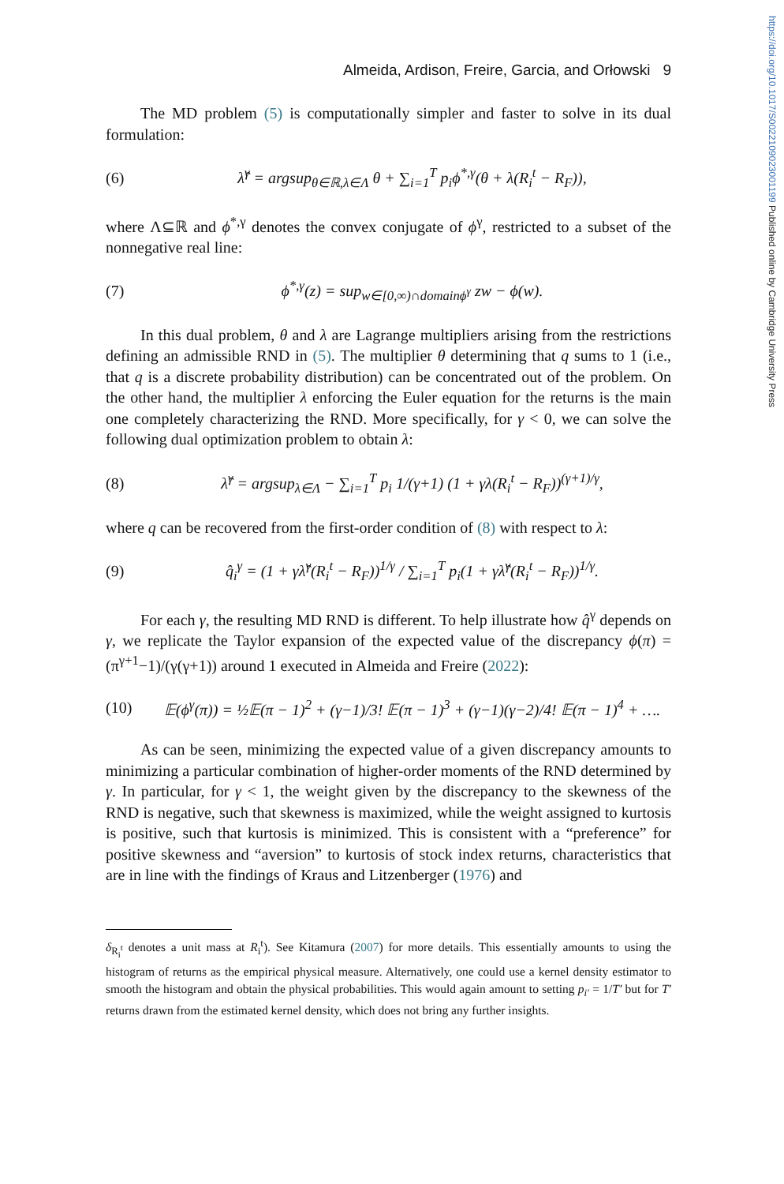https://doi.org/10.1017/S0022109023001199 Published online by Cambridge University Press
Almeida, Ardison, Freire, Garcia, and Orłowski 9
The MD problem (5) is computationally simpler and faster to solve in its dual formulation:
(6) λ̂<sup>γ</sup> = argsup<sub>θ∈ℝ,λ∈Λ</sub> θ + ∑<sub>i=1</sub><sup>T</sup> p<sub>i</sub>ϕ<sup>*,γ</sup>(θ + λ(R<sub>i</sub><sup>t</sup> − R<sub>F</sub>)),
where Λ⊆ℝ and ϕ<sup>*,γ</sup> denotes the convex conjugate of ϕ<sup>γ</sup>, restricted to a subset of the nonnegative real line:
(7) ϕ<sup>*,γ</sup>(z) = sup<sub>w∈[0,∞)∩domainϕ<sup>γ</sup></sub> zw − ϕ(w).
In this dual problem, θ and λ are Lagrange multipliers arising from the restrictions defining an admissible RND in (5). The multiplier θ determining that q sums to 1 (i.e., that q is a discrete probability distribution) can be concentrated out of the problem. On the other hand, the multiplier λ enforcing the Euler equation for the returns is the main one completely characterizing the RND. More specifically, for γ < 0, we can solve the following dual optimization problem to obtain λ:
(8) λ̂<sup>γ</sup> = argsup<sub>λ∈Λ</sub> − ∑<sub>i=1</sub><sup>T</sup> p<sub>i</sub> 1/(γ+1) (1 + γλ(R<sub>i</sub><sup>t</sup> − R<sub>F</sub>))<sup>(γ+1)/γ</sup>,
where q can be recovered from the first-order condition of (8) with respect to λ:
(9) q̂<sub>i</sub><sup>γ</sup> = (1 + γλ̂<sup>γ</sup>(R<sub>i</sub><sup>t</sup> − R<sub>F</sub>))<sup>1/γ</sup> / ∑<sub>i=1</sub><sup>T</sup> p<sub>i</sub>(1 + γλ̂<sup>γ</sup>(R<sub>i</sub><sup>t</sup> − R<sub>F</sub>))<sup>1/γ</sup>.
For each γ, the resulting MD RND is different. To help illustrate how q̂<sup>γ</sup> depends on γ, we replicate the Taylor expansion of the expected value of the discrepancy ϕ(π) = (π<sup>γ+1</sup>−1)/(γ(γ+1)) around 1 executed in Almeida and Freire (2022):
(10) 𝔼(ϕ<sup>γ</sup>(π)) = ½𝔼(π − 1)<sup>2</sup> + (γ−1)/3! 𝔼(π − 1)<sup>3</sup> + (γ−1)(γ−2)/4! 𝔼(π − 1)<sup>4</sup> + ….
As can be seen, minimizing the expected value of a given discrepancy amounts to minimizing a particular combination of higher-order moments of the RND determined by γ. In particular, for γ < 1, the weight given by the discrepancy to the skewness of the RND is negative, such that skewness is maximized, while the weight assigned to kurtosis is positive, such that kurtosis is minimized. This is consistent with a “preference” for positive skewness and “aversion” to kurtosis of stock index returns, characteristics that are in line with the findings of Kraus and Litzenberger (1976) and
δ<sub>R<sub>i</sub><sup>t</sup></sub> denotes a unit mass at R<sub>i</sub><sup>t</sup>). See Kitamura (2007) for more details. This essentially amounts to using the histogram of returns as the empirical physical measure. Alternatively, one could use a kernel density estimator to smooth the histogram and obtain the physical probabilities. This would again amount to setting p<sub>i′</sub> = 1/T′ but for T′ returns drawn from the estimated kernel density, which does not bring any further insights.